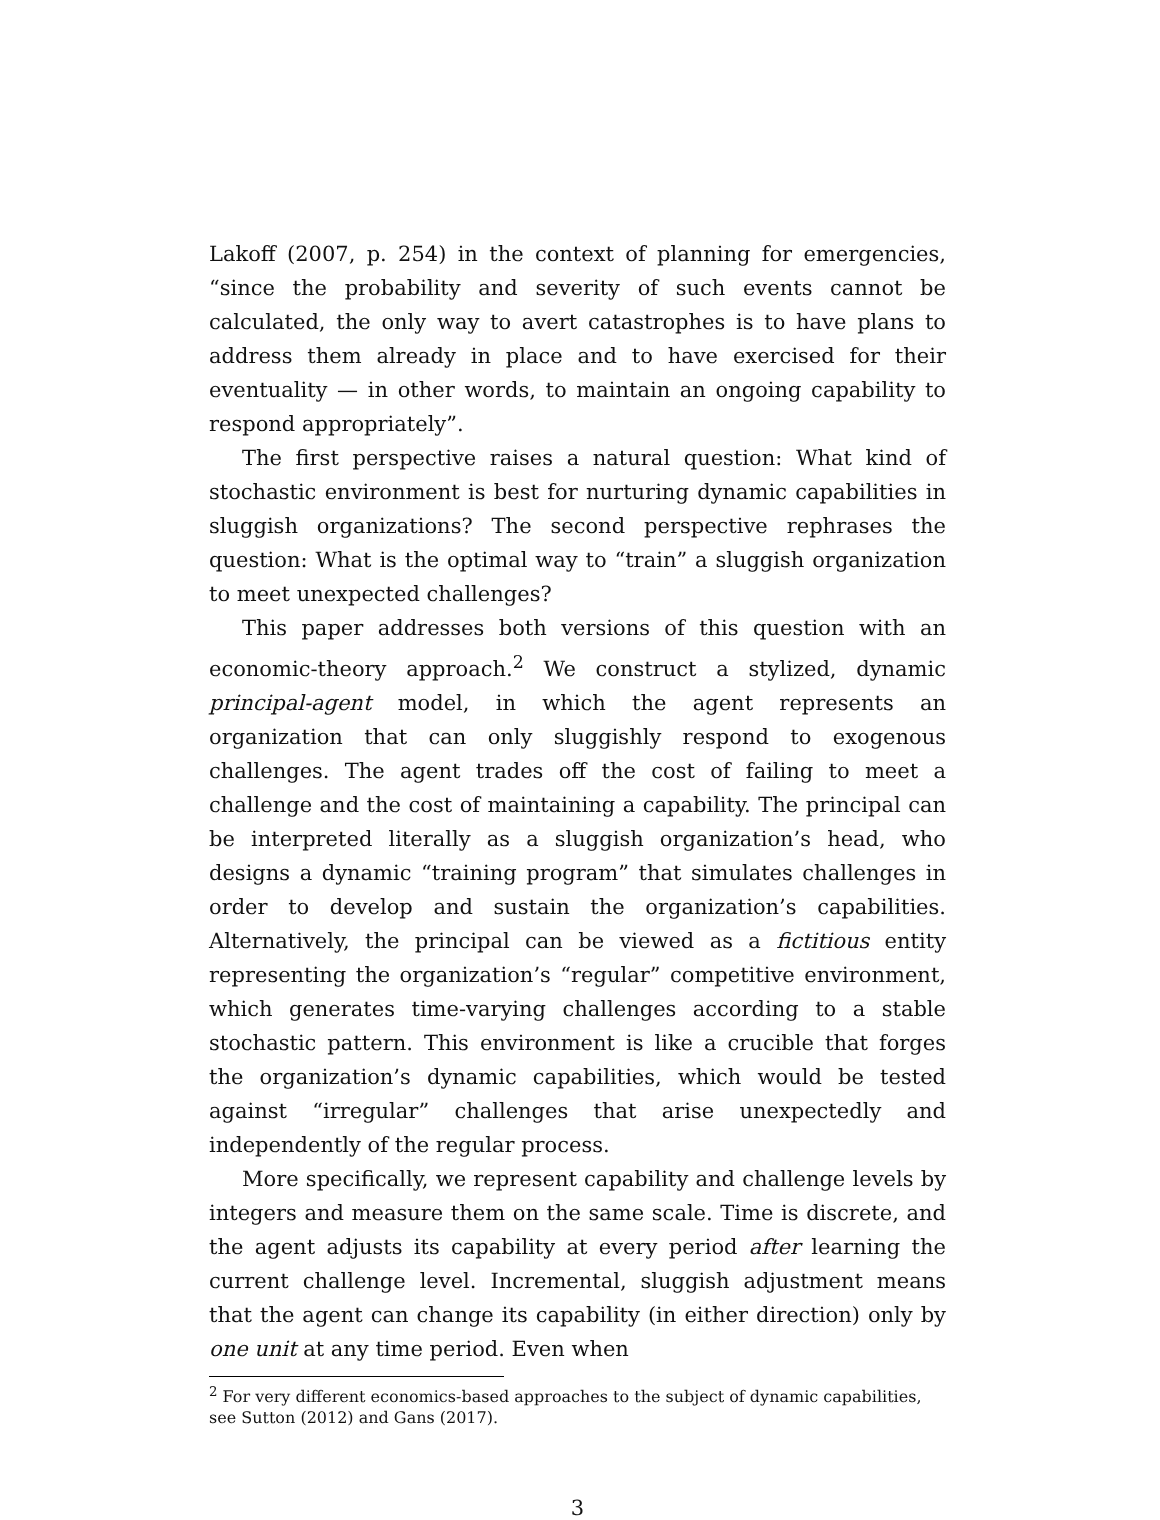Lakoff (2007, p. 254) in the context of planning for emergencies, “since the probability and severity of such events cannot be calculated, the only way to avert catastrophes is to have plans to address them already in place and to have exercised for their eventuality — in other words, to maintain an ongoing capability to respond appropriately”.
The first perspective raises a natural question: What kind of stochastic environment is best for nurturing dynamic capabilities in sluggish organizations? The second perspective rephrases the question: What is the optimal way to “train” a sluggish organization to meet unexpected challenges?
This paper addresses both versions of this question with an economic-theory approach.<sup>2</sup> We construct a stylized, dynamic principal-agent model, in which the agent represents an organization that can only sluggishly respond to exogenous challenges. The agent trades off the cost of failing to meet a challenge and the cost of maintaining a capability. The principal can be interpreted literally as a sluggish organization’s head, who designs a dynamic “training program” that simulates challenges in order to develop and sustain the organization’s capabilities. Alternatively, the principal can be viewed as a fictitious entity representing the organization’s “regular” competitive environment, which generates time-varying challenges according to a stable stochastic pattern. This environment is like a crucible that forges the organization’s dynamic capabilities, which would be tested against “irregular” challenges that arise unexpectedly and independently of the regular process.
More specifically, we represent capability and challenge levels by integers and measure them on the same scale. Time is discrete, and the agent adjusts its capability at every period after learning the current challenge level. Incremental, sluggish adjustment means that the agent can change its capability (in either direction) only by one unit at any time period. Even when
<sup>2</sup> For very different economics-based approaches to the subject of dynamic capabilities, see Sutton (2012) and Gans (2017).
3